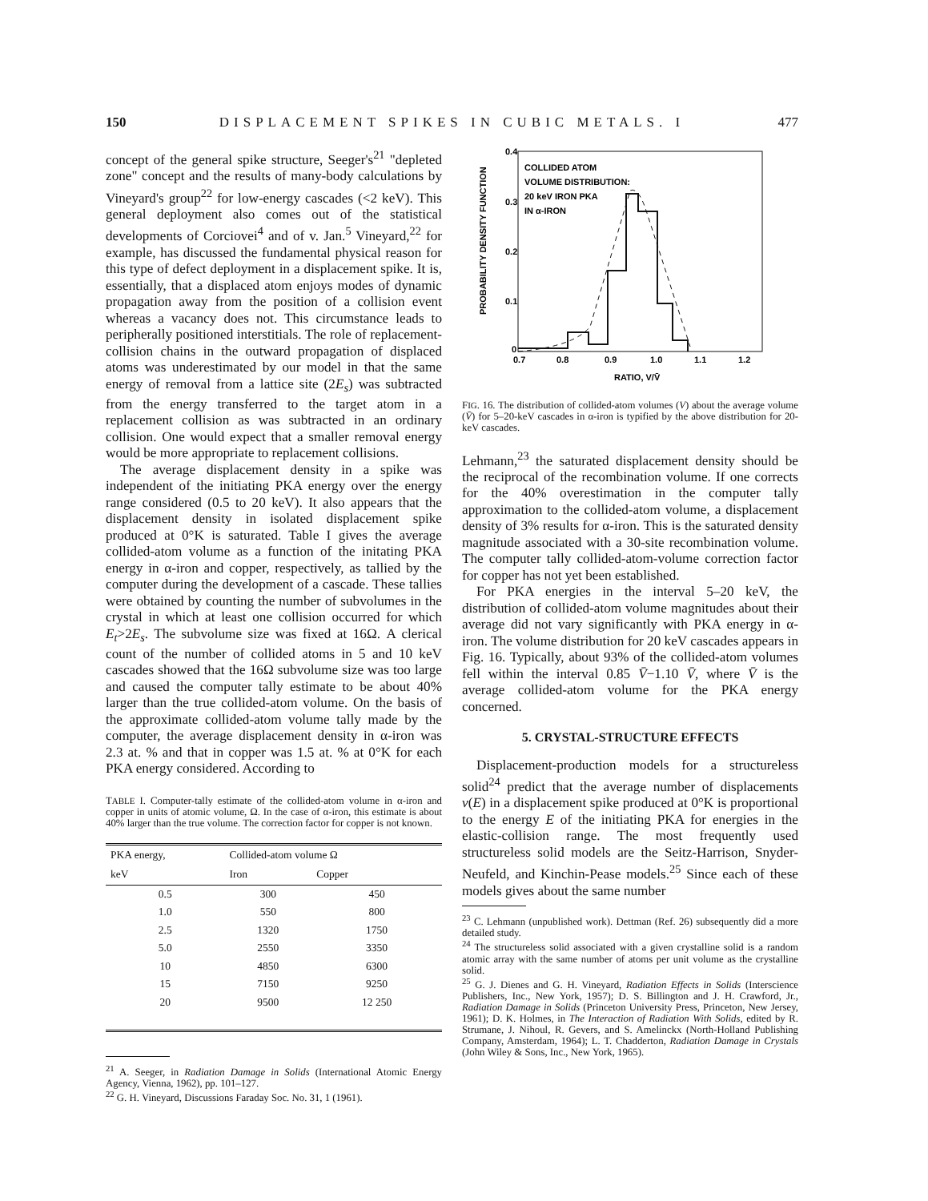150 DISPLACEMENT SPIKES IN CUBIC METALS. I 477
concept of the general spike structure, Seeger's<sup>21</sup> "depleted zone" concept and the results of many-body calculations by Vineyard's group<sup>22</sup> for low-energy cascades (<2 keV). This general deployment also comes out of the statistical developments of Corciovei<sup>4</sup> and of v. Jan.<sup>5</sup> Vineyard,<sup>22</sup> for example, has discussed the fundamental physical reason for this type of defect deployment in a displacement spike. It is, essentially, that a displaced atom enjoys modes of dynamic propagation away from the position of a collision event whereas a vacancy does not. This circumstance leads to peripherally positioned interstitials. The role of replacement-collision chains in the outward propagation of displaced atoms was underestimated by our model in that the same energy of removal from a lattice site (2E<sub>s</sub>) was subtracted from the energy transferred to the target atom in a replacement collision as was subtracted in an ordinary collision. One would expect that a smaller removal energy would be more appropriate to replacement collisions.
The average displacement density in a spike was independent of the initiating PKA energy over the energy range considered (0.5 to 20 keV). It also appears that the displacement density in isolated displacement spike produced at 0°K is saturated. Table I gives the average collided-atom volume as a function of the initating PKA energy in α-iron and copper, respectively, as tallied by the computer during the development of a cascade. These tallies were obtained by counting the number of subvolumes in the crystal in which at least one collision occurred for which E<sub>t</sub>>2E<sub>s</sub>. The subvolume size was fixed at 16Ω. A clerical count of the number of collided atoms in 5 and 10 keV cascades showed that the 16Ω subvolume size was too large and caused the computer tally estimate to be about 40% larger than the true collided-atom volume. On the basis of the approximate collided-atom volume tally made by the computer, the average displacement density in α-iron was 2.3 at. % and that in copper was 1.5 at. % at 0°K for each PKA energy considered. According to
TABLE I. Computer-tally estimate of the collided-atom volume in α-iron and copper in units of atomic volume, Ω. In the case of α-iron, this estimate is about 40% larger than the true volume. The correction factor for copper is not known.
| PKA energy, | Collided-atom volume Ω | |
| --- | --- | --- |
| keV | Iron | Copper |
| 0.5 | 300 | 450 |
| 1.0 | 550 | 800 |
| 2.5 | 1320 | 1750 |
| 5.0 | 2550 | 3350 |
| 10 | 4850 | 6300 |
| 15 | 7150 | 9250 |
| 20 | 9500 | 12 250 |
<sup>21</sup> A. Seeger, in Radiation Damage in Solids (International Atomic Energy Agency, Vienna, 1962), pp. 101–127.
<sup>22</sup> G. H. Vineyard, Discussions Faraday Soc. No. 31, 1 (1961).
0.4
0.3
0.2
0.1
0
PROBABILITY DENSITY FUNCTION
COLLIDED ATOM
VOLUME DISTRIBUTION:
20 keV IRON PKA
IN α-IRON
0.7
0.8
0.9
1.0
1.1
1.2
RATIO, V/V̄
FIG. 16. The distribution of collided-atom volumes (V) about the average volume (V̄) for 5–20-keV cascades in α-iron is typified by the above distribution for 20-keV cascades.
Lehmann,<sup>23</sup> the saturated displacement density should be the reciprocal of the recombination volume. If one corrects for the 40% overestimation in the computer tally approximation to the collided-atom volume, a displacement density of 3% results for α-iron. This is the saturated density magnitude associated with a 30-site recombination volume. The computer tally collided-atom-volume correction factor for copper has not yet been established.
For PKA energies in the interval 5–20 keV, the distribution of collided-atom volume magnitudes about their average did not vary significantly with PKA energy in α-iron. The volume distribution for 20 keV cascades appears in Fig. 16. Typically, about 93% of the collided-atom volumes fell within the interval 0.85 V̄−1.10 V̄, where V̄ is the average collided-atom volume for the PKA energy concerned.
5. CRYSTAL-STRUCTURE EFFECTS
Displacement-production models for a structureless solid<sup>24</sup> predict that the average number of displacements ν(E) in a displacement spike produced at 0°K is proportional to the energy E of the initiating PKA for energies in the elastic-collision range. The most frequently used structureless solid models are the Seitz-Harrison, Snyder-Neufeld, and Kinchin-Pease models.<sup>25</sup> Since each of these models gives about the same number
<sup>23</sup> C. Lehmann (unpublished work). Dettman (Ref. 26) subsequently did a more detailed study.
<sup>24</sup> The structureless solid associated with a given crystalline solid is a random atomic array with the same number of atoms per unit volume as the crystalline solid.
<sup>25</sup> G. J. Dienes and G. H. Vineyard, Radiation Effects in Solids (Interscience Publishers, Inc., New York, 1957); D. S. Billington and J. H. Crawford, Jr., Radiation Damage in Solids (Princeton University Press, Princeton, New Jersey, 1961); D. K. Holmes, in The Interaction of Radiation With Solids, edited by R. Strumane, J. Nihoul, R. Gevers, and S. Amelinckx (North-Holland Publishing Company, Amsterdam, 1964); L. T. Chadderton, Radiation Damage in Crystals (John Wiley & Sons, Inc., New York, 1965).